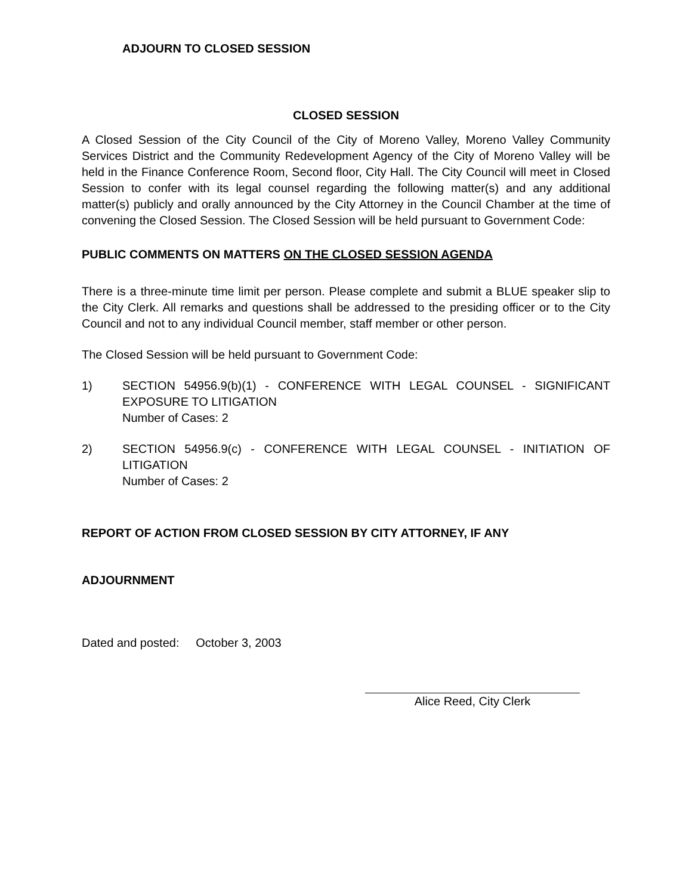ADJOURN TO CLOSED SESSION
CLOSED SESSION
A Closed Session of the City Council of the City of Moreno Valley, Moreno Valley Community Services District and the Community Redevelopment Agency of the City of Moreno Valley will be held in the Finance Conference Room, Second floor, City Hall. The City Council will meet in Closed Session to confer with its legal counsel regarding the following matter(s) and any additional matter(s) publicly and orally announced by the City Attorney in the Council Chamber at the time of convening the Closed Session. The Closed Session will be held pursuant to Government Code:
PUBLIC COMMENTS ON MATTERS ON THE CLOSED SESSION AGENDA
There is a three-minute time limit per person. Please complete and submit a BLUE speaker slip to the City Clerk. All remarks and questions shall be addressed to the presiding officer or to the City Council and not to any individual Council member, staff member or other person.
The Closed Session will be held pursuant to Government Code:
1) SECTION 54956.9(b)(1) - CONFERENCE WITH LEGAL COUNSEL - SIGNIFICANT EXPOSURE TO LITIGATION
Number of Cases: 2
2) SECTION 54956.9(c) - CONFERENCE WITH LEGAL COUNSEL - INITIATION OF LITIGATION
Number of Cases: 2
REPORT OF ACTION FROM CLOSED SESSION BY CITY ATTORNEY, IF ANY
ADJOURNMENT
Dated and posted: October 3, 2003
Alice Reed, City Clerk